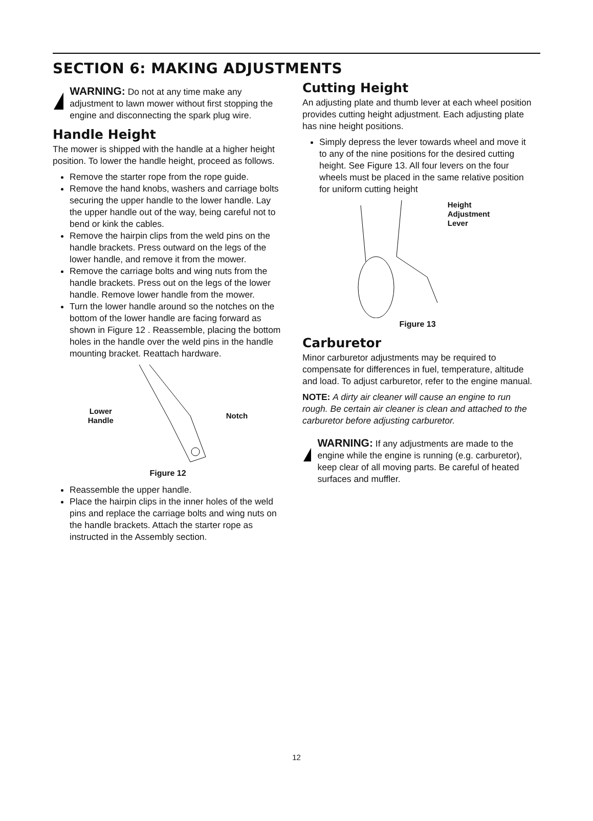SECTION 6: MAKING ADJUSTMENTS
WARNING: Do not at any time make any adjustment to lawn mower without first stopping the engine and disconnecting the spark plug wire.
Handle Height
The mower is shipped with the handle at a higher height position. To lower the handle height, proceed as follows.
Remove the starter rope from the rope guide.
Remove the hand knobs, washers and carriage bolts securing the upper handle to the lower handle. Lay the upper handle out of the way, being careful not to bend or kink the cables.
Remove the hairpin clips from the weld pins on the handle brackets. Press outward on the legs of the lower handle, and remove it from the mower.
Remove the carriage bolts and wing nuts from the handle brackets. Press out on the legs of the lower handle. Remove lower handle from the mower.
Turn the lower handle around so the notches on the bottom of the lower handle are facing forward as shown in Figure 12 . Reassemble, placing the bottom holes in the handle over the weld pins in the handle mounting bracket. Reattach hardware.
Lower
Handle Notch
Figure 12
Reassemble the upper handle.
Place the hairpin clips in the inner holes of the weld pins and replace the carriage bolts and wing nuts on the handle brackets. Attach the starter rope as instructed in the Assembly section.
Cutting Height
An adjusting plate and thumb lever at each wheel position provides cutting height adjustment. Each adjusting plate has nine height positions.
Simply depress the lever towards wheel and move it to any of the nine positions for the desired cutting height. See Figure 13. All four levers on the four wheels must be placed in the same relative position for uniform cutting height
Height
Adjustment
Lever
Figure 13
Carburetor
Minor carburetor adjustments may be required to compensate for differences in fuel, temperature, altitude and load. To adjust carburetor, refer to the engine manual.
NOTE: A dirty air cleaner will cause an engine to run rough. Be certain air cleaner is clean and attached to the carburetor before adjusting carburetor.
WARNING: If any adjustments are made to the engine while the engine is running (e.g. carburetor), keep clear of all moving parts. Be careful of heated surfaces and muffler.
12